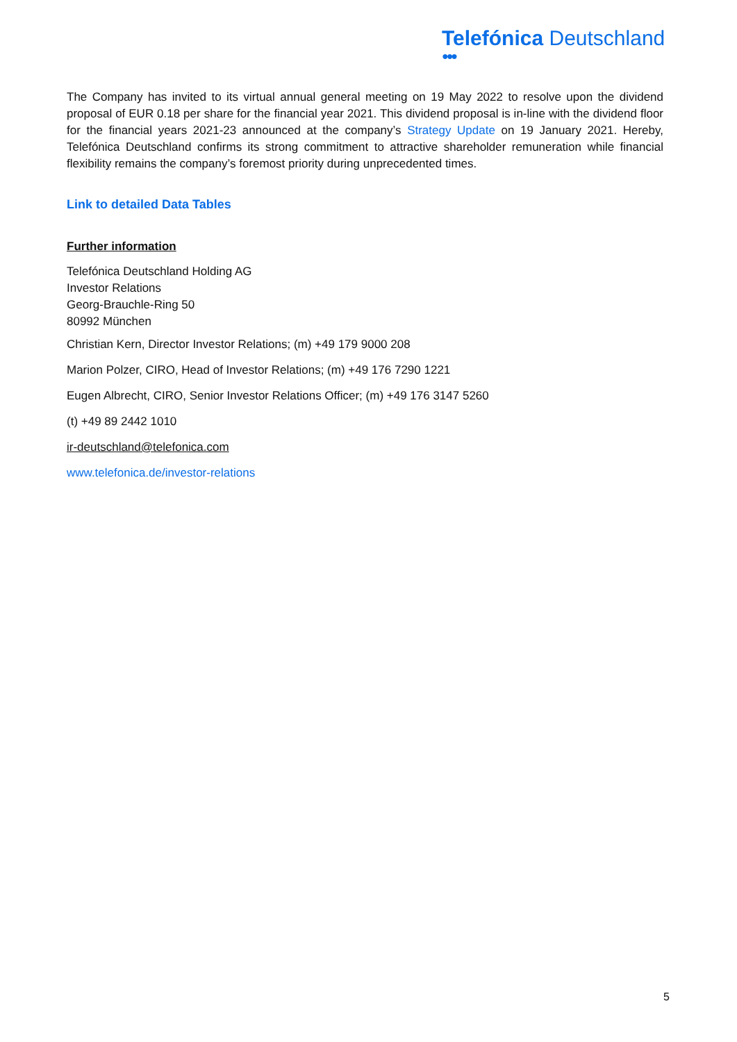Telefónica Deutschland
●●●
The Company has invited to its virtual annual general meeting on 19 May 2022 to resolve upon the dividend proposal of EUR 0.18 per share for the financial year 2021. This dividend proposal is in-line with the dividend floor for the financial years 2021-23 announced at the company’s Strategy Update on 19 January 2021. Hereby, Telefónica Deutschland confirms its strong commitment to attractive shareholder remuneration while financial flexibility remains the company’s foremost priority during unprecedented times.
Link to detailed Data Tables
Further information
Telefónica Deutschland Holding AG
Investor Relations
Georg-Brauchle-Ring 50
80992 München
Christian Kern, Director Investor Relations; (m) +49 179 9000 208
Marion Polzer, CIRO, Head of Investor Relations; (m) +49 176 7290 1221
Eugen Albrecht, CIRO, Senior Investor Relations Officer; (m) +49 176 3147 5260
(t) +49 89 2442 1010
ir-deutschland@telefonica.com
www.telefonica.de/investor-relations
5